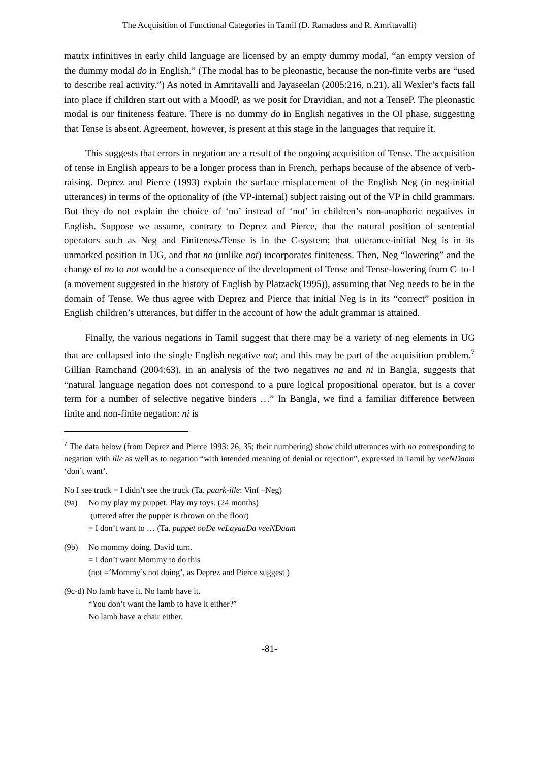The Acquisition of Functional Categories in Tamil (D. Ramadoss and R. Amritavalli)
matrix infinitives in early child language are licensed by an empty dummy modal, “an empty version of the dummy modal do in English.” (The modal has to be pleonastic, because the non-finite verbs are “used to describe real activity.”) As noted in Amritavalli and Jayaseelan (2005:216, n.21), all Wexler’s facts fall into place if children start out with a MoodP, as we posit for Dravidian, and not a TenseP. The pleonastic modal is our finiteness feature. There is no dummy do in English negatives in the OI phase, suggesting that Tense is absent. Agreement, however, is present at this stage in the languages that require it.
This suggests that errors in negation are a result of the ongoing acquisition of Tense. The acquisition of tense in English appears to be a longer process than in French, perhaps because of the absence of verb-raising. Deprez and Pierce (1993) explain the surface misplacement of the English Neg (in neg-initial utterances) in terms of the optionality of (the VP-internal) subject raising out of the VP in child grammars. But they do not explain the choice of ‘no’ instead of ‘not’ in children’s non-anaphoric negatives in English. Suppose we assume, contrary to Deprez and Pierce, that the natural position of sentential operators such as Neg and Finiteness/Tense is in the C-system; that utterance-initial Neg is in its unmarked position in UG, and that no (unlike not) incorporates finiteness. Then, Neg “lowering” and the change of no to not would be a consequence of the development of Tense and Tense-lowering from C–to-I (a movement suggested in the history of English by Platzack(1995)), assuming that Neg needs to be in the domain of Tense. We thus agree with Deprez and Pierce that initial Neg is in its “correct” position in English children’s utterances, but differ in the account of how the adult grammar is attained.
Finally, the various negations in Tamil suggest that there may be a variety of neg elements in UG that are collapsed into the single English negative not; and this may be part of the acquisition problem.<sup>7</sup> Gillian Ramchand (2004:63), in an analysis of the two negatives na and ni in Bangla, suggests that “natural language negation does not correspond to a pure logical propositional operator, but is a cover term for a number of selective negative binders …” In Bangla, we find a familiar difference between finite and non-finite negation: ni is
<sup>7</sup> The data below (from Deprez and Pierce 1993: 26, 35; their numbering) show child utterances with no corresponding to negation with ille as well as to negation “with intended meaning of denial or rejection”, expressed in Tamil by veeNDaam ‘don’t want’.
No I see truck = I didn’t see the truck (Ta. paark-ille: Vinf –Neg)
(9a) No my play my puppet. Play my toys. (24 months)
(uttered after the puppet is thrown on the floor)
= I don’t want to … (Ta. puppet ooDe veLayaaDa veeNDaam
(9b) No mommy doing. David turn.
= I don’t want Mommy to do this
(not =‘Mommy’s not doing’, as Deprez and Pierce suggest )
(9c-d) No lamb have it. No lamb have it.
“You don’t want the lamb to have it either?”
No lamb have a chair either.
-81-